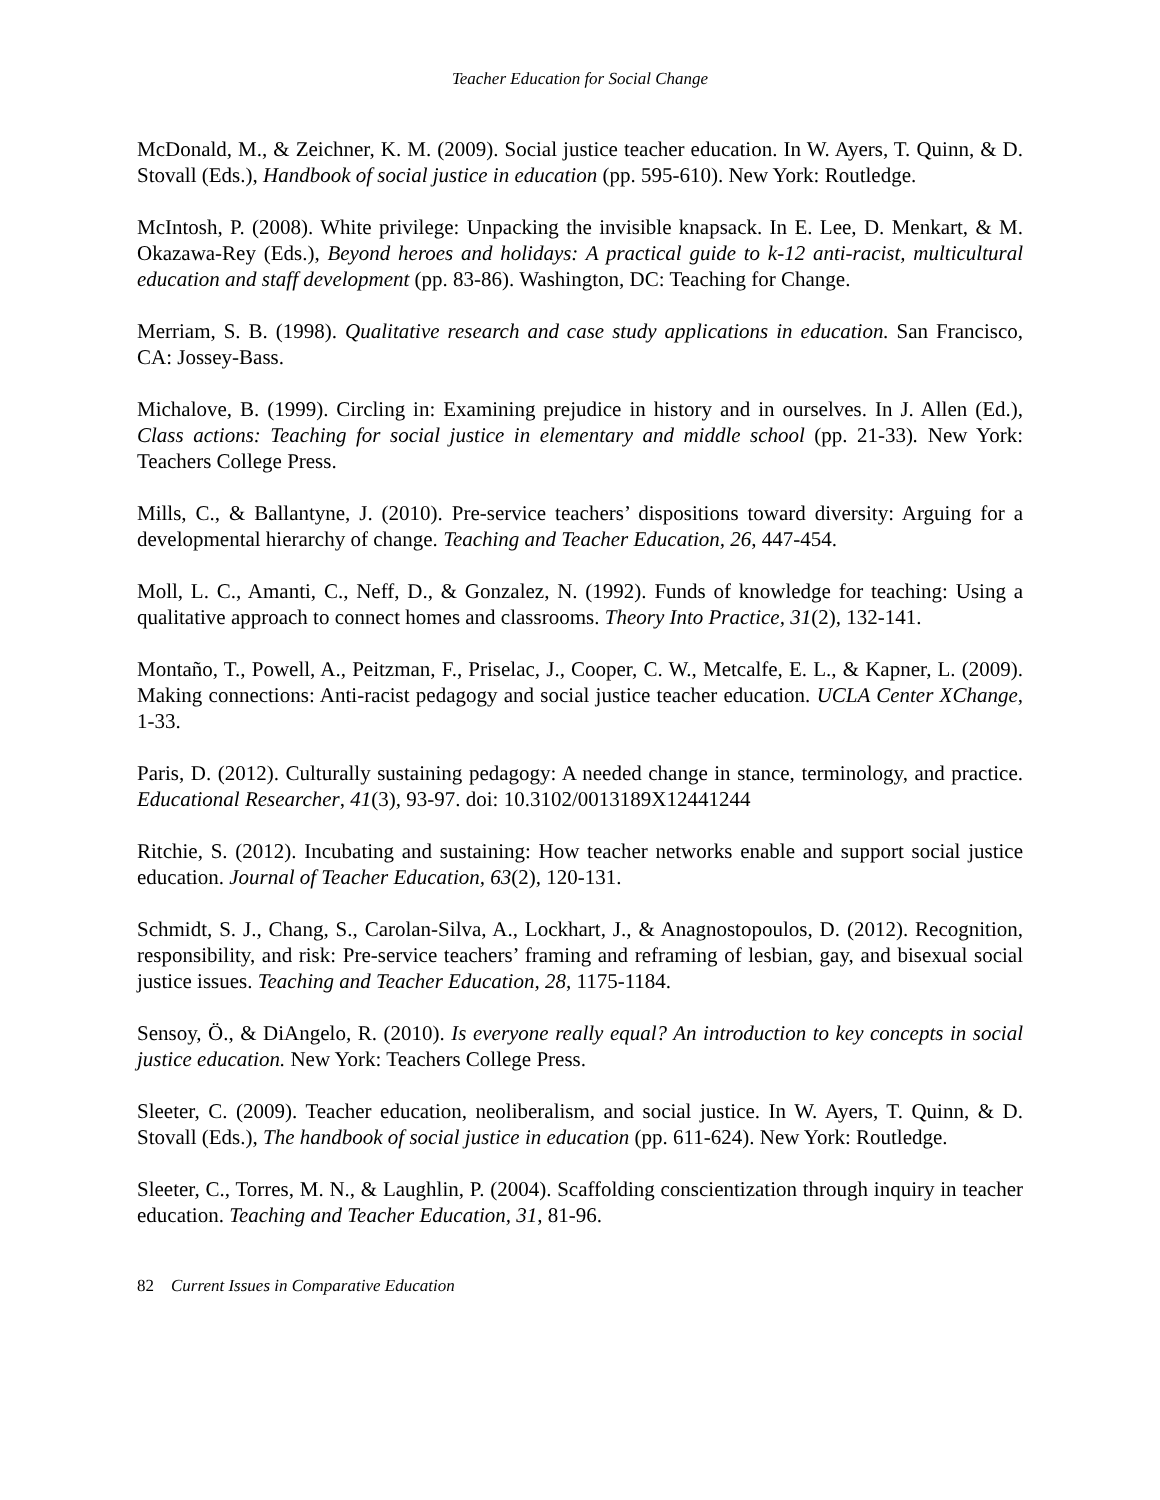Teacher Education for Social Change
McDonald, M., & Zeichner, K. M. (2009). Social justice teacher education. In W. Ayers, T. Quinn, & D. Stovall (Eds.), Handbook of social justice in education (pp. 595-610). New York: Routledge.
McIntosh, P. (2008). White privilege: Unpacking the invisible knapsack. In E. Lee, D. Menkart, & M. Okazawa-Rey (Eds.), Beyond heroes and holidays: A practical guide to k-12 anti-racist, multicultural education and staff development (pp. 83-86). Washington, DC: Teaching for Change.
Merriam, S. B. (1998). Qualitative research and case study applications in education. San Francisco, CA: Jossey-Bass.
Michalove, B. (1999). Circling in: Examining prejudice in history and in ourselves. In J. Allen (Ed.), Class actions: Teaching for social justice in elementary and middle school (pp. 21-33). New York: Teachers College Press.
Mills, C., & Ballantyne, J. (2010). Pre-service teachers’ dispositions toward diversity: Arguing for a developmental hierarchy of change. Teaching and Teacher Education, 26, 447-454.
Moll, L. C., Amanti, C., Neff, D., & Gonzalez, N. (1992). Funds of knowledge for teaching: Using a qualitative approach to connect homes and classrooms. Theory Into Practice, 31(2), 132-141.
Montaño, T., Powell, A., Peitzman, F., Priselac, J., Cooper, C. W., Metcalfe, E. L., & Kapner, L. (2009). Making connections: Anti-racist pedagogy and social justice teacher education. UCLA Center XChange, 1-33.
Paris, D. (2012). Culturally sustaining pedagogy: A needed change in stance, terminology, and practice. Educational Researcher, 41(3), 93-97. doi: 10.3102/0013189X12441244
Ritchie, S. (2012). Incubating and sustaining: How teacher networks enable and support social justice education. Journal of Teacher Education, 63(2), 120-131.
Schmidt, S. J., Chang, S., Carolan-Silva, A., Lockhart, J., & Anagnostopoulos, D. (2012). Recognition, responsibility, and risk: Pre-service teachers’ framing and reframing of lesbian, gay, and bisexual social justice issues. Teaching and Teacher Education, 28, 1175-1184.
Sensoy, Ö., & DiAngelo, R. (2010). Is everyone really equal? An introduction to key concepts in social justice education. New York: Teachers College Press.
Sleeter, C. (2009). Teacher education, neoliberalism, and social justice. In W. Ayers, T. Quinn, & D. Stovall (Eds.), The handbook of social justice in education (pp. 611-624). New York: Routledge.
Sleeter, C., Torres, M. N., & Laughlin, P. (2004). Scaffolding conscientization through inquiry in teacher education. Teaching and Teacher Education, 31, 81-96.
82 Current Issues in Comparative Education